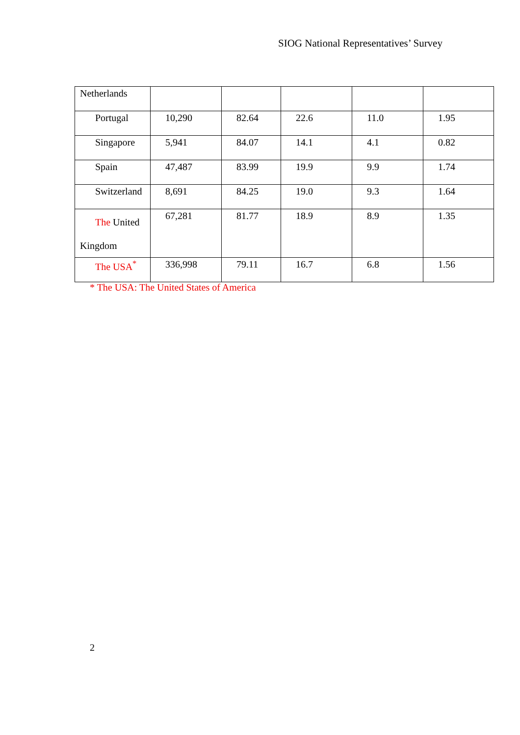SIOG National Representatives’ Survey
| Netherlands | | | | | |
| Portugal | 10,290 | 82.64 | 22.6 | 11.0 | 1.95 |
| Singapore | 5,941 | 84.07 | 14.1 | 4.1 | 0.82 |
| Spain | 47,487 | 83.99 | 19.9 | 9.9 | 1.74 |
| Switzerland | 8,691 | 84.25 | 19.0 | 9.3 | 1.64 |
| The United Kingdom | 67,281 | 81.77 | 18.9 | 8.9 | 1.35 |
| The USA<sup>*</sup> | 336,998 | 79.11 | 16.7 | 6.8 | 1.56 |
* The USA: The United States of America
2